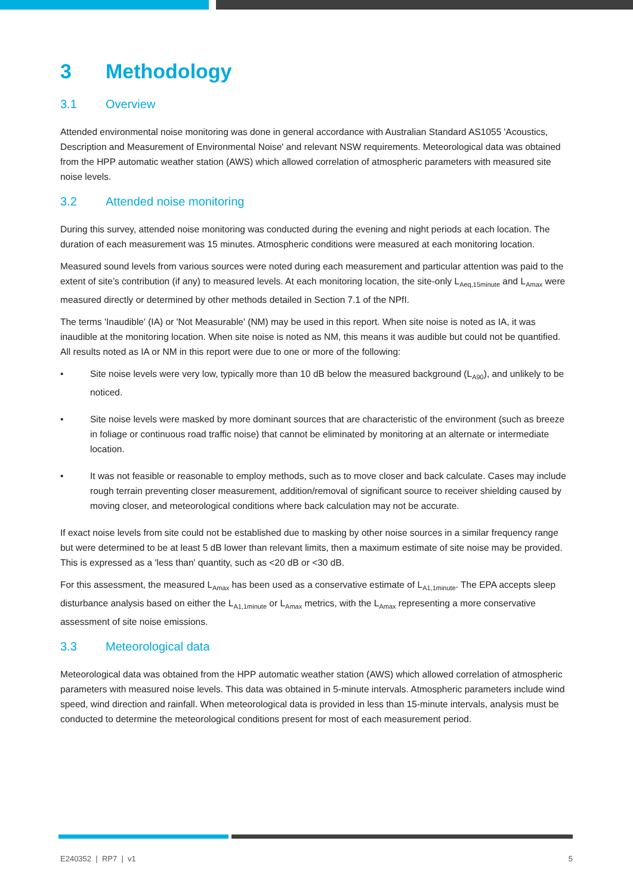3 Methodology
3.1 Overview
Attended environmental noise monitoring was done in general accordance with Australian Standard AS1055 'Acoustics, Description and Measurement of Environmental Noise' and relevant NSW requirements. Meteorological data was obtained from the HPP automatic weather station (AWS) which allowed correlation of atmospheric parameters with measured site noise levels.
3.2 Attended noise monitoring
During this survey, attended noise monitoring was conducted during the evening and night periods at each location. The duration of each measurement was 15 minutes. Atmospheric conditions were measured at each monitoring location.
Measured sound levels from various sources were noted during each measurement and particular attention was paid to the extent of site’s contribution (if any) to measured levels. At each monitoring location, the site-only L<sub>Aeq,15minute</sub> and L<sub>Amax</sub> were measured directly or determined by other methods detailed in Section 7.1 of the NPfI.
The terms 'Inaudible' (IA) or 'Not Measurable' (NM) may be used in this report. When site noise is noted as IA, it was inaudible at the monitoring location. When site noise is noted as NM, this means it was audible but could not be quantified. All results noted as IA or NM in this report were due to one or more of the following:
• Site noise levels were very low, typically more than 10 dB below the measured background (L<sub>A90</sub>), and unlikely to be noticed.
• Site noise levels were masked by more dominant sources that are characteristic of the environment (such as breeze in foliage or continuous road traffic noise) that cannot be eliminated by monitoring at an alternate or intermediate location.
• It was not feasible or reasonable to employ methods, such as to move closer and back calculate. Cases may include rough terrain preventing closer measurement, addition/removal of significant source to receiver shielding caused by moving closer, and meteorological conditions where back calculation may not be accurate.
If exact noise levels from site could not be established due to masking by other noise sources in a similar frequency range but were determined to be at least 5 dB lower than relevant limits, then a maximum estimate of site noise may be provided. This is expressed as a 'less than' quantity, such as <20 dB or <30 dB.
For this assessment, the measured L<sub>Amax</sub> has been used as a conservative estimate of L<sub>A1,1minute</sub>. The EPA accepts sleep disturbance analysis based on either the L<sub>A1,1minute</sub> or L<sub>Amax</sub> metrics, with the L<sub>Amax</sub> representing a more conservative assessment of site noise emissions.
3.3 Meteorological data
Meteorological data was obtained from the HPP automatic weather station (AWS) which allowed correlation of atmospheric parameters with measured noise levels. This data was obtained in 5-minute intervals. Atmospheric parameters include wind speed, wind direction and rainfall. When meteorological data is provided in less than 15-minute intervals, analysis must be conducted to determine the meteorological conditions present for most of each measurement period.
E240352 | RP7 | v1 5